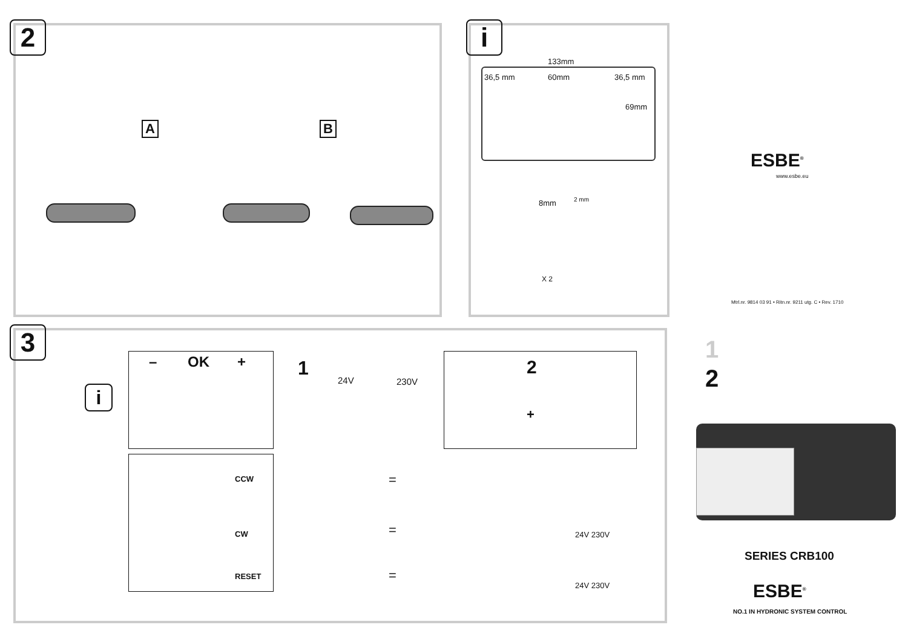2 i
3
A B
133mm
36,5 mm 60mm 36,5 mm
69mm
8mm 2 mm
X 2
ESBE<sup>®</sup>
www.esbe.eu
Mtrl.nr. 9814 03 91 • Ritn.nr. 9211 utg. C • Rev. 1710
1
2
SERIES CRB100
ESBE<sup>®</sup>
NO.1 IN HYDRONIC SYSTEM CONTROL
i
– OK +
CCW
CW
RESET
1
24V 230V
2
+
=
=
=
24V 230V
24V 230V